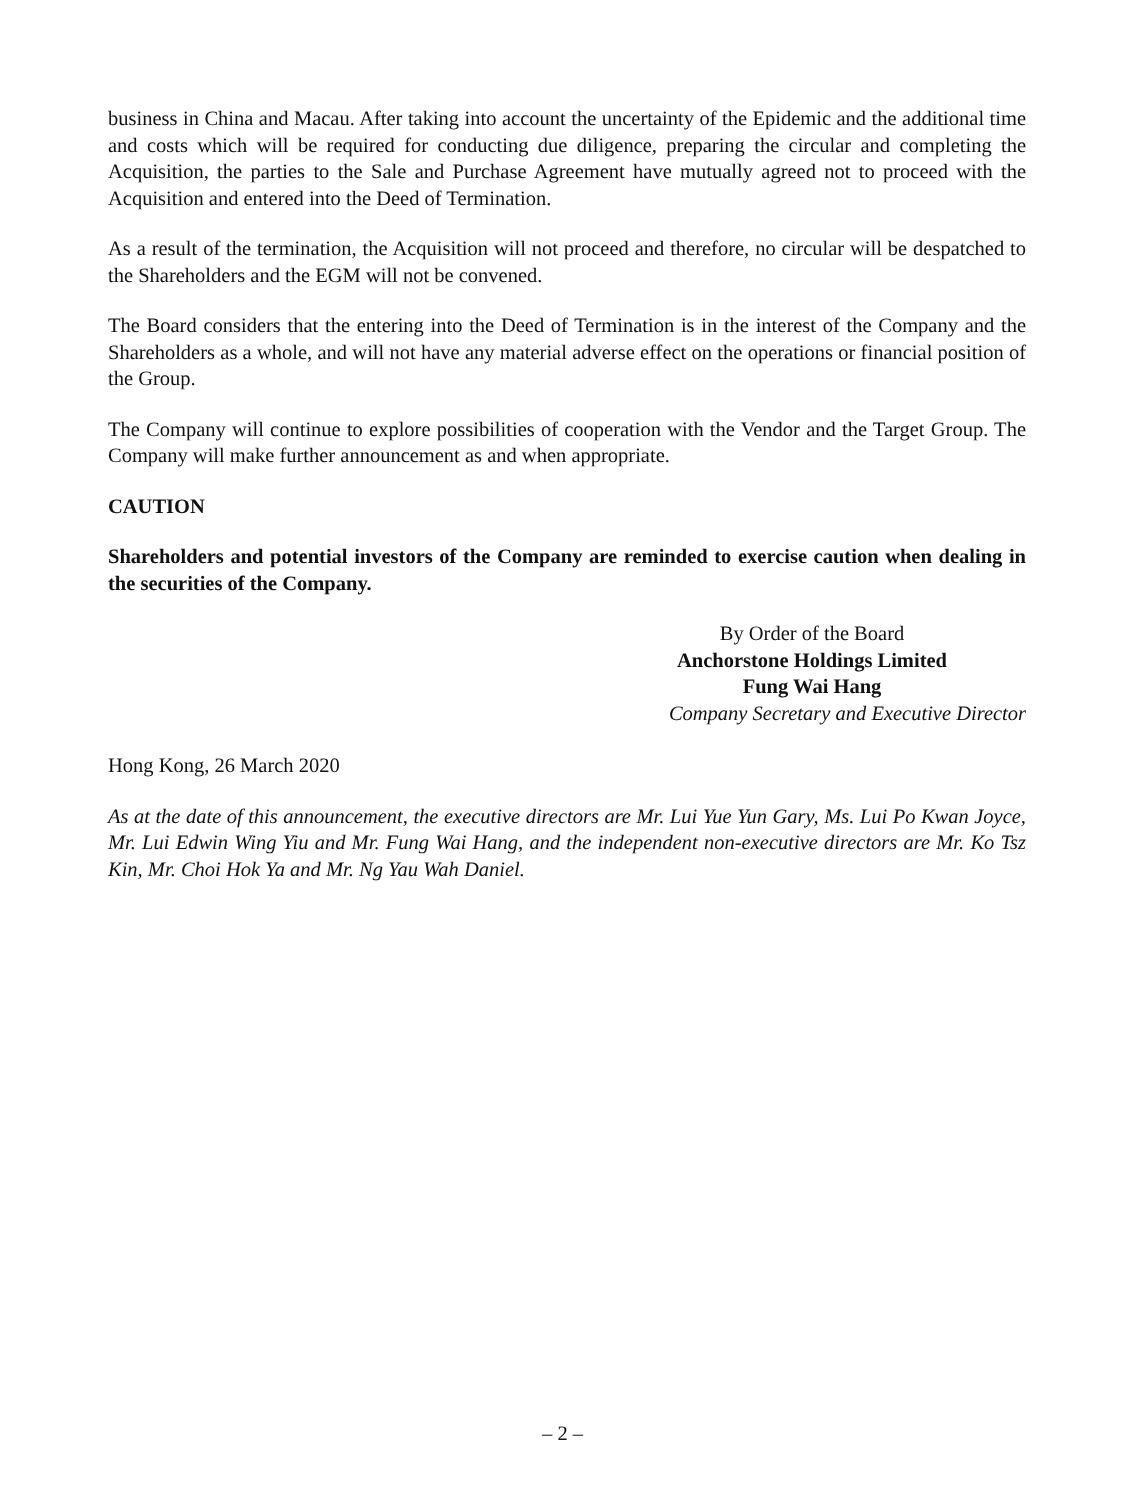business in China and Macau. After taking into account the uncertainty of the Epidemic and the additional time and costs which will be required for conducting due diligence, preparing the circular and completing the Acquisition, the parties to the Sale and Purchase Agreement have mutually agreed not to proceed with the Acquisition and entered into the Deed of Termination.
As a result of the termination, the Acquisition will not proceed and therefore, no circular will be despatched to the Shareholders and the EGM will not be convened.
The Board considers that the entering into the Deed of Termination is in the interest of the Company and the Shareholders as a whole, and will not have any material adverse effect on the operations or financial position of the Group.
The Company will continue to explore possibilities of cooperation with the Vendor and the Target Group. The Company will make further announcement as and when appropriate.
CAUTION
Shareholders and potential investors of the Company are reminded to exercise caution when dealing in the securities of the Company.
By Order of the Board
Anchorstone Holdings Limited
Fung Wai Hang
Company Secretary and Executive Director
Hong Kong, 26 March 2020
As at the date of this announcement, the executive directors are Mr. Lui Yue Yun Gary, Ms. Lui Po Kwan Joyce, Mr. Lui Edwin Wing Yiu and Mr. Fung Wai Hang, and the independent non-executive directors are Mr. Ko Tsz Kin, Mr. Choi Hok Ya and Mr. Ng Yau Wah Daniel.
– 2 –